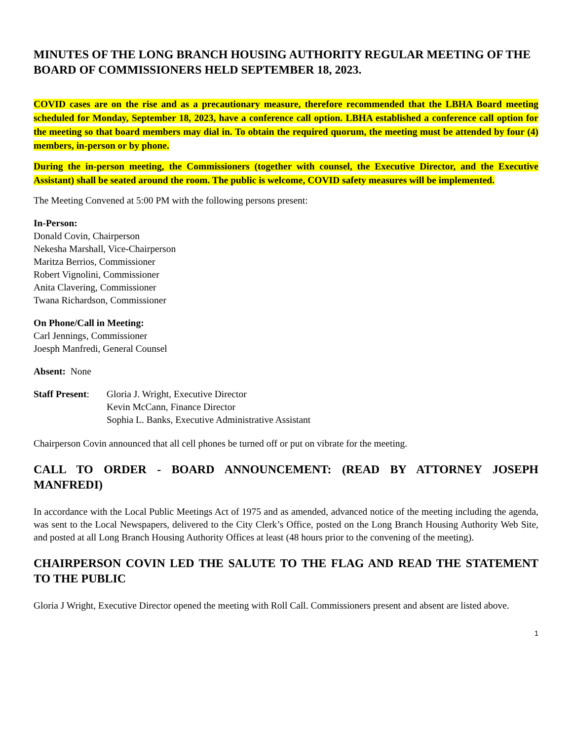MINUTES OF THE LONG BRANCH HOUSING AUTHORITY REGULAR MEETING OF THE BOARD OF COMMISSIONERS HELD SEPTEMBER 18, 2023.
COVID cases are on the rise and as a precautionary measure, therefore recommended that the LBHA Board meeting scheduled for Monday, September 18, 2023, have a conference call option. LBHA established a conference call option for the meeting so that board members may dial in. To obtain the required quorum, the meeting must be attended by four (4) members, in-person or by phone.
During the in-person meeting, the Commissioners (together with counsel, the Executive Director, and the Executive Assistant) shall be seated around the room. The public is welcome, COVID safety measures will be implemented.
The Meeting Convened at 5:00 PM with the following persons present:
In-Person:
Donald Covin, Chairperson
Nekesha Marshall, Vice-Chairperson
Maritza Berrios, Commissioner
Robert Vignolini, Commissioner
Anita Clavering, Commissioner
Twana Richardson, Commissioner
On Phone/Call in Meeting:
Carl Jennings, Commissioner
Joesph Manfredi, General Counsel
Absent: None
Staff Present:
Gloria J. Wright, Executive Director
Kevin McCann, Finance Director
Sophia L. Banks, Executive Administrative Assistant
Chairperson Covin announced that all cell phones be turned off or put on vibrate for the meeting.
CALL TO ORDER - BOARD ANNOUNCEMENT: (READ BY ATTORNEY JOSEPH MANFREDI)
In accordance with the Local Public Meetings Act of 1975 and as amended, advanced notice of the meeting including the agenda, was sent to the Local Newspapers, delivered to the City Clerk’s Office, posted on the Long Branch Housing Authority Web Site, and posted at all Long Branch Housing Authority Offices at least (48 hours prior to the convening of the meeting).
CHAIRPERSON COVIN LED THE SALUTE TO THE FLAG AND READ THE STATEMENT TO THE PUBLIC
Gloria J Wright, Executive Director opened the meeting with Roll Call. Commissioners present and absent are listed above.
1